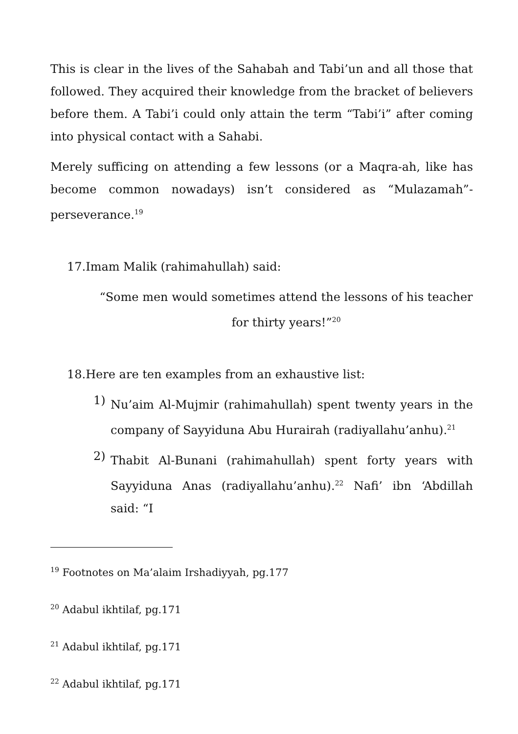This is clear in the lives of the Sahabah and Tabi’un and all those that followed. They acquired their knowledge from the bracket of believers before them. A Tabi’i could only attain the term “Tabi’i” after coming into physical contact with a Sahabi.
Merely sufficing on attending a few lessons (or a Maqra-ah, like has become common nowadays) isn’t considered as “Mulazamah”-perseverance.<sup>19</sup>
17.Imam Malik (rahimahullah) said:
“Some men would sometimes attend the lessons of his teacher for thirty years!”<sup>20</sup>
18.Here are ten examples from an exhaustive list:
1)
Nu’aim Al-Mujmir (rahimahullah) spent twenty years in the company of Sayyiduna Abu Hurairah (radiyallahu’anhu).<sup>21</sup>
2)
Thabit Al-Bunani (rahimahullah) spent forty years with Sayyiduna Anas (radiyallahu’anhu).<sup>22</sup> Nafi’ ibn ‘Abdillah said: “I
<sup>19</sup> Footnotes on Ma’alaim Irshadiyyah, pg.177
<sup>20</sup> Adabul ikhtilaf, pg.171
<sup>21</sup> Adabul ikhtilaf, pg.171
<sup>22</sup> Adabul ikhtilaf, pg.171